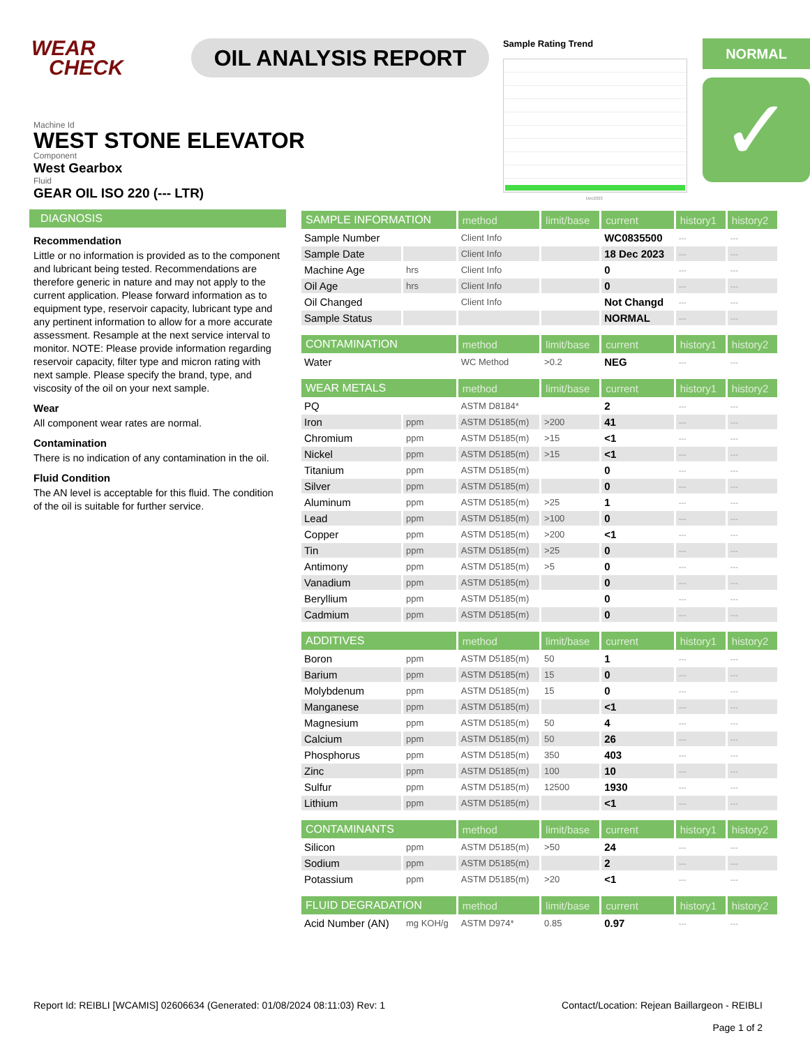WEAR
CHECK
OIL ANALYSIS REPORT
Sample Rating Trend
Dec2023
NORMAL
✓
Machine Id
WEST STONE ELEVATOR
Component
West Gearbox
Fluid
GEAR OIL ISO 220 (--- LTR)
DIAGNOSIS
Recommendation
Little or no information is provided as to the component and lubricant being tested. Recommendations are therefore generic in nature and may not apply to the current application. Please forward information as to equipment type, reservoir capacity, lubricant type and any pertinent information to allow for a more accurate assessment. Resample at the next service interval to monitor. NOTE: Please provide information regarding reservoir capacity, filter type and micron rating with next sample. Please specify the brand, type, and viscosity of the oil on your next sample.
Wear
All component wear rates are normal.
Contamination
There is no indication of any contamination in the oil.
Fluid Condition
The AN level is acceptable for this fluid. The condition of the oil is suitable for further service.
| SAMPLE INFORMATION | | method | limit/base | current | history1 | history2 |
| --- | --- | --- | --- | --- | --- | --- |
| Sample Number | | Client Info | | WC0835500 | --- | --- |
| Sample Date | | Client Info | | 18 Dec 2023 | --- | --- |
| Machine Age | hrs | Client Info | | 0 | --- | --- |
| Oil Age | hrs | Client Info | | 0 | --- | --- |
| Oil Changed | | Client Info | | Not Changd | --- | --- |
| Sample Status | | | | NORMAL | --- | --- |
| CONTAMINATION | | method | limit/base | current | history1 | history2 |
| Water | | WC Method | >0.2 | NEG | --- | --- |
| WEAR METALS | | method | limit/base | current | history1 | history2 |
| PQ | | ASTM D8184* | | 2 | --- | --- |
| Iron | ppm | ASTM D5185(m) | >200 | 41 | --- | --- |
| Chromium | ppm | ASTM D5185(m) | >15 | <1 | --- | --- |
| Nickel | ppm | ASTM D5185(m) | >15 | <1 | --- | --- |
| Titanium | ppm | ASTM D5185(m) | | 0 | --- | --- |
| Silver | ppm | ASTM D5185(m) | | 0 | --- | --- |
| Aluminum | ppm | ASTM D5185(m) | >25 | 1 | --- | --- |
| Lead | ppm | ASTM D5185(m) | >100 | 0 | --- | --- |
| Copper | ppm | ASTM D5185(m) | >200 | <1 | --- | --- |
| Tin | ppm | ASTM D5185(m) | >25 | 0 | --- | --- |
| Antimony | ppm | ASTM D5185(m) | >5 | 0 | --- | --- |
| Vanadium | ppm | ASTM D5185(m) | | 0 | --- | --- |
| Beryllium | ppm | ASTM D5185(m) | | 0 | --- | --- |
| Cadmium | ppm | ASTM D5185(m) | | 0 | --- | --- |
| ADDITIVES | | method | limit/base | current | history1 | history2 |
| Boron | ppm | ASTM D5185(m) | 50 | 1 | --- | --- |
| Barium | ppm | ASTM D5185(m) | 15 | 0 | --- | --- |
| Molybdenum | ppm | ASTM D5185(m) | 15 | 0 | --- | --- |
| Manganese | ppm | ASTM D5185(m) | | <1 | --- | --- |
| Magnesium | ppm | ASTM D5185(m) | 50 | 4 | --- | --- |
| Calcium | ppm | ASTM D5185(m) | 50 | 26 | --- | --- |
| Phosphorus | ppm | ASTM D5185(m) | 350 | 403 | --- | --- |
| Zinc | ppm | ASTM D5185(m) | 100 | 10 | --- | --- |
| Sulfur | ppm | ASTM D5185(m) | 12500 | 1930 | --- | --- |
| Lithium | ppm | ASTM D5185(m) | | <1 | --- | --- |
| CONTAMINANTS | | method | limit/base | current | history1 | history2 |
| Silicon | ppm | ASTM D5185(m) | >50 | 24 | --- | --- |
| Sodium | ppm | ASTM D5185(m) | | 2 | --- | --- |
| Potassium | ppm | ASTM D5185(m) | >20 | <1 | --- | --- |
| FLUID DEGRADATION | | method | limit/base | current | history1 | history2 |
| Acid Number (AN) | mg KOH/g | ASTM D974* | 0.85 | 0.97 | --- | --- |
Report Id: REIBLI [WCAMIS] 02606634 (Generated: 01/08/2024 08:11:03) Rev: 1
Contact/Location: Rejean Baillargeon - REIBLI
Page 1 of 2